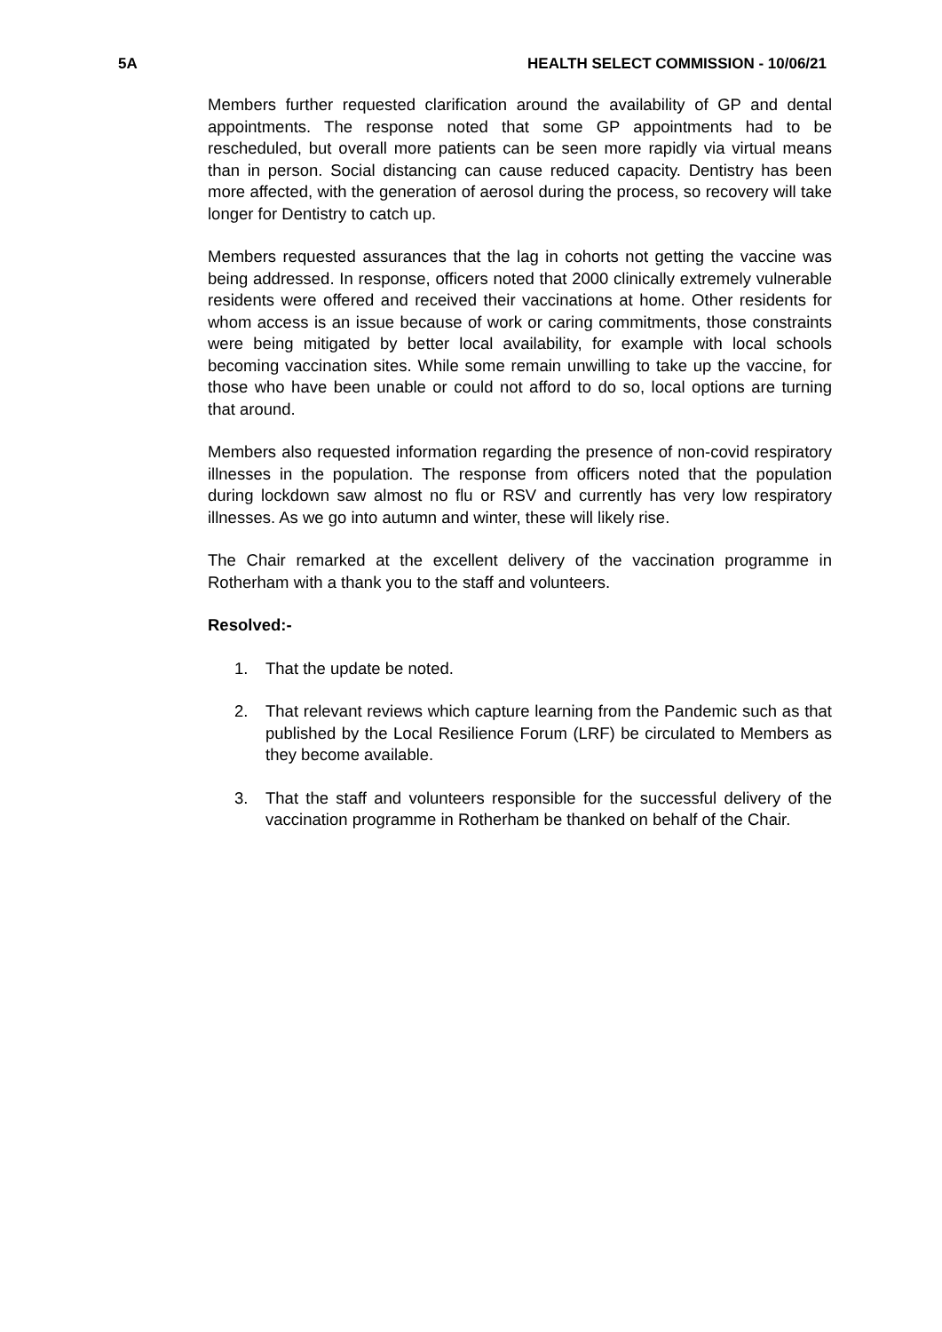5A HEALTH SELECT COMMISSION - 10/06/21
Members further requested clarification around the availability of GP and dental appointments. The response noted that some GP appointments had to be rescheduled, but overall more patients can be seen more rapidly via virtual means than in person. Social distancing can cause reduced capacity. Dentistry has been more affected, with the generation of aerosol during the process, so recovery will take longer for Dentistry to catch up.
Members requested assurances that the lag in cohorts not getting the vaccine was being addressed. In response, officers noted that 2000 clinically extremely vulnerable residents were offered and received their vaccinations at home. Other residents for whom access is an issue because of work or caring commitments, those constraints were being mitigated by better local availability, for example with local schools becoming vaccination sites. While some remain unwilling to take up the vaccine, for those who have been unable or could not afford to do so, local options are turning that around.
Members also requested information regarding the presence of non-covid respiratory illnesses in the population. The response from officers noted that the population during lockdown saw almost no flu or RSV and currently has very low respiratory illnesses. As we go into autumn and winter, these will likely rise.
The Chair remarked at the excellent delivery of the vaccination programme in Rotherham with a thank you to the staff and volunteers.
Resolved:-
1. That the update be noted.
2. That relevant reviews which capture learning from the Pandemic such as that published by the Local Resilience Forum (LRF) be circulated to Members as they become available.
3. That the staff and volunteers responsible for the successful delivery of the vaccination programme in Rotherham be thanked on behalf of the Chair.